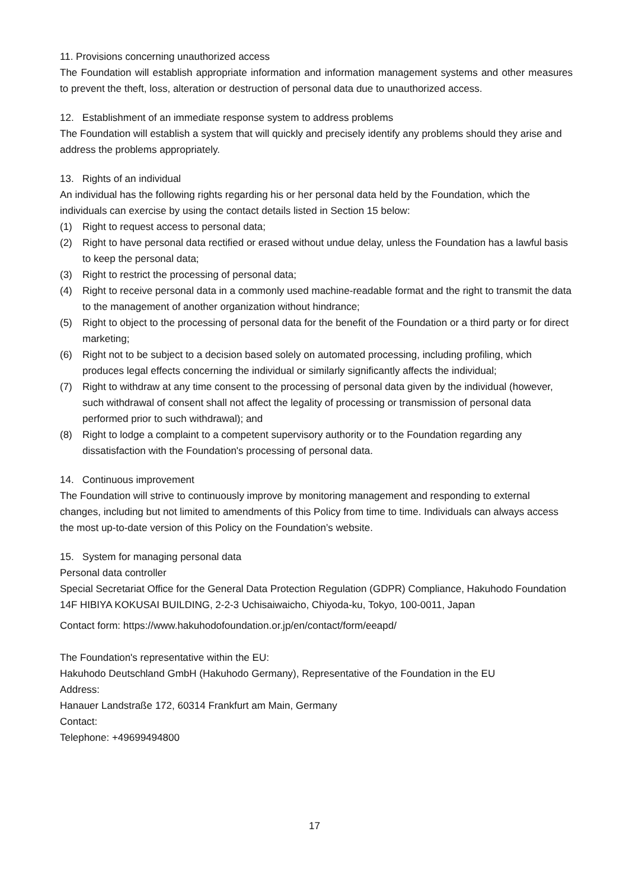11. Provisions concerning unauthorized access
The Foundation will establish appropriate information and information management systems and other measures to prevent the theft, loss, alteration or destruction of personal data due to unauthorized access.
12. Establishment of an immediate response system to address problems
The Foundation will establish a system that will quickly and precisely identify any problems should they arise and address the problems appropriately.
13. Rights of an individual
An individual has the following rights regarding his or her personal data held by the Foundation, which the individuals can exercise by using the contact details listed in Section 15 below:
(1) Right to request access to personal data;
(2) Right to have personal data rectified or erased without undue delay, unless the Foundation has a lawful basis to keep the personal data;
(3) Right to restrict the processing of personal data;
(4) Right to receive personal data in a commonly used machine-readable format and the right to transmit the data to the management of another organization without hindrance;
(5) Right to object to the processing of personal data for the benefit of the Foundation or a third party or for direct marketing;
(6) Right not to be subject to a decision based solely on automated processing, including profiling, which produces legal effects concerning the individual or similarly significantly affects the individual;
(7) Right to withdraw at any time consent to the processing of personal data given by the individual (however, such withdrawal of consent shall not affect the legality of processing or transmission of personal data performed prior to such withdrawal); and
(8) Right to lodge a complaint to a competent supervisory authority or to the Foundation regarding any dissatisfaction with the Foundation's processing of personal data.
14. Continuous improvement
The Foundation will strive to continuously improve by monitoring management and responding to external changes, including but not limited to amendments of this Policy from time to time. Individuals can always access the most up-to-date version of this Policy on the Foundation’s website.
15. System for managing personal data
Personal data controller
Special Secretariat Office for the General Data Protection Regulation (GDPR) Compliance, Hakuhodo Foundation
14F HIBIYA KOKUSAI BUILDING, 2-2-3 Uchisaiwaicho, Chiyoda-ku, Tokyo, 100-0011, Japan
Contact form: https://www.hakuhodofoundation.or.jp/en/contact/form/eeapd/
The Foundation's representative within the EU:
Hakuhodo Deutschland GmbH (Hakuhodo Germany), Representative of the Foundation in the EU
Address:
Hanauer Landstraße 172, 60314 Frankfurt am Main, Germany
Contact:
Telephone: +49699494800
17